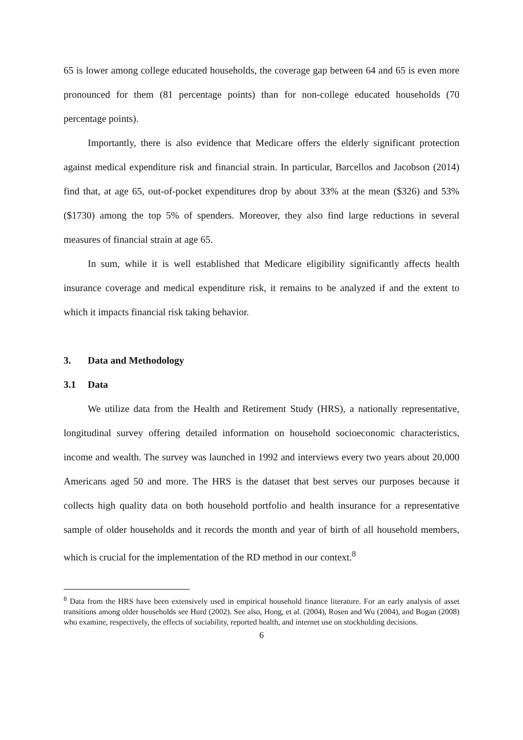65 is lower among college educated households, the coverage gap between 64 and 65 is even more pronounced for them (81 percentage points) than for non-college educated households (70 percentage points).
Importantly, there is also evidence that Medicare offers the elderly significant protection against medical expenditure risk and financial strain. In particular, Barcellos and Jacobson (2014) find that, at age 65, out-of-pocket expenditures drop by about 33% at the mean ($326) and 53% ($1730) among the top 5% of spenders. Moreover, they also find large reductions in several measures of financial strain at age 65.
In sum, while it is well established that Medicare eligibility significantly affects health insurance coverage and medical expenditure risk, it remains to be analyzed if and the extent to which it impacts financial risk taking behavior.
3. Data and Methodology
3.1 Data
We utilize data from the Health and Retirement Study (HRS), a nationally representative, longitudinal survey offering detailed information on household socioeconomic characteristics, income and wealth. The survey was launched in 1992 and interviews every two years about 20,000 Americans aged 50 and more. The HRS is the dataset that best serves our purposes because it collects high quality data on both household portfolio and health insurance for a representative sample of older households and it records the month and year of birth of all household members, which is crucial for the implementation of the RD method in our context.<sup>8</sup>
<sup>8</sup> Data from the HRS have been extensively used in empirical household finance literature. For an early analysis of asset transitions among older households see Hurd (2002). See also, Hong, et al. (2004), Rosen and Wu (2004), and Bogan (2008) who examine, respectively, the effects of sociability, reported health, and internet use on stockholding decisions.
6